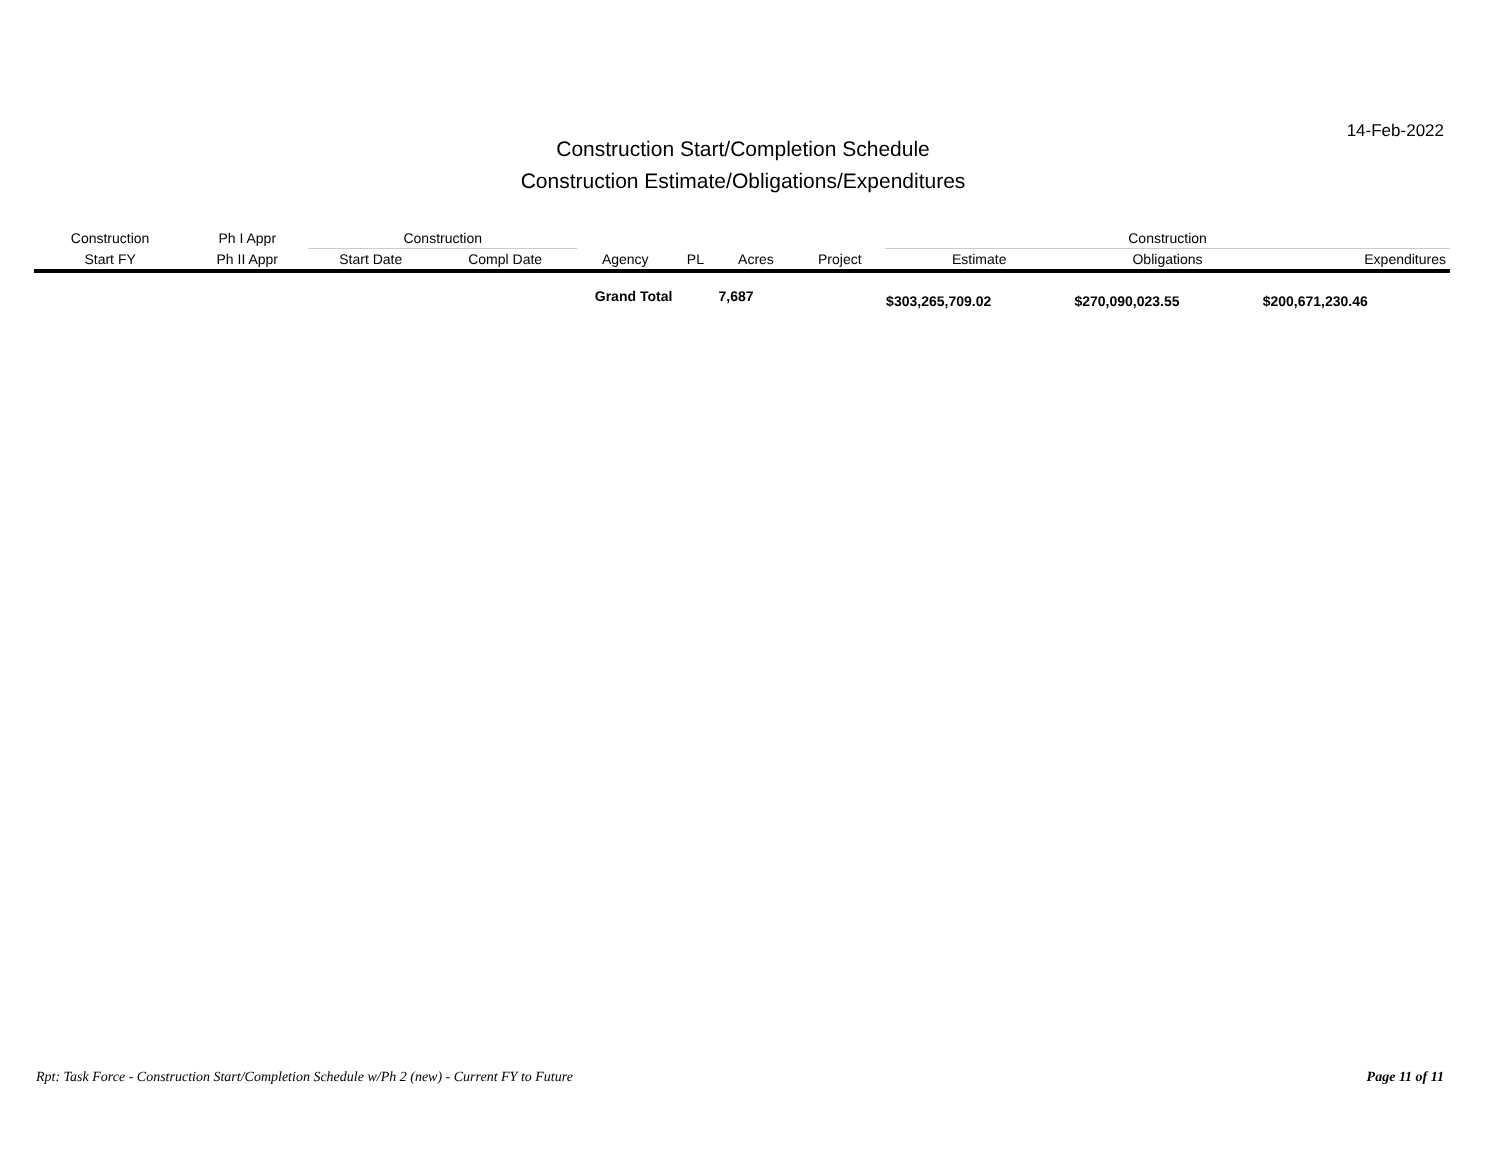14-Feb-2022
Construction Start/Completion Schedule
Construction Estimate/Obligations/Expenditures
| Construction | Ph I Appr | Construction | | | | | | Construction | | |
| --- | --- | --- | --- | --- | --- | --- | --- | --- | --- | --- |
| Start FY | Ph II Appr | Start Date | Compl Date | Agency | PL | Acres | Project | Estimate | Obligations | Expenditures |
| | | | Grand Total | | | 7,687 | | $303,265,709.02 | $270,090,023.55 | $200,671,230.46 |
Rpt: Task Force - Construction Start/Completion Schedule w/Ph 2 (new) - Current FY to Future Page 11 of 11